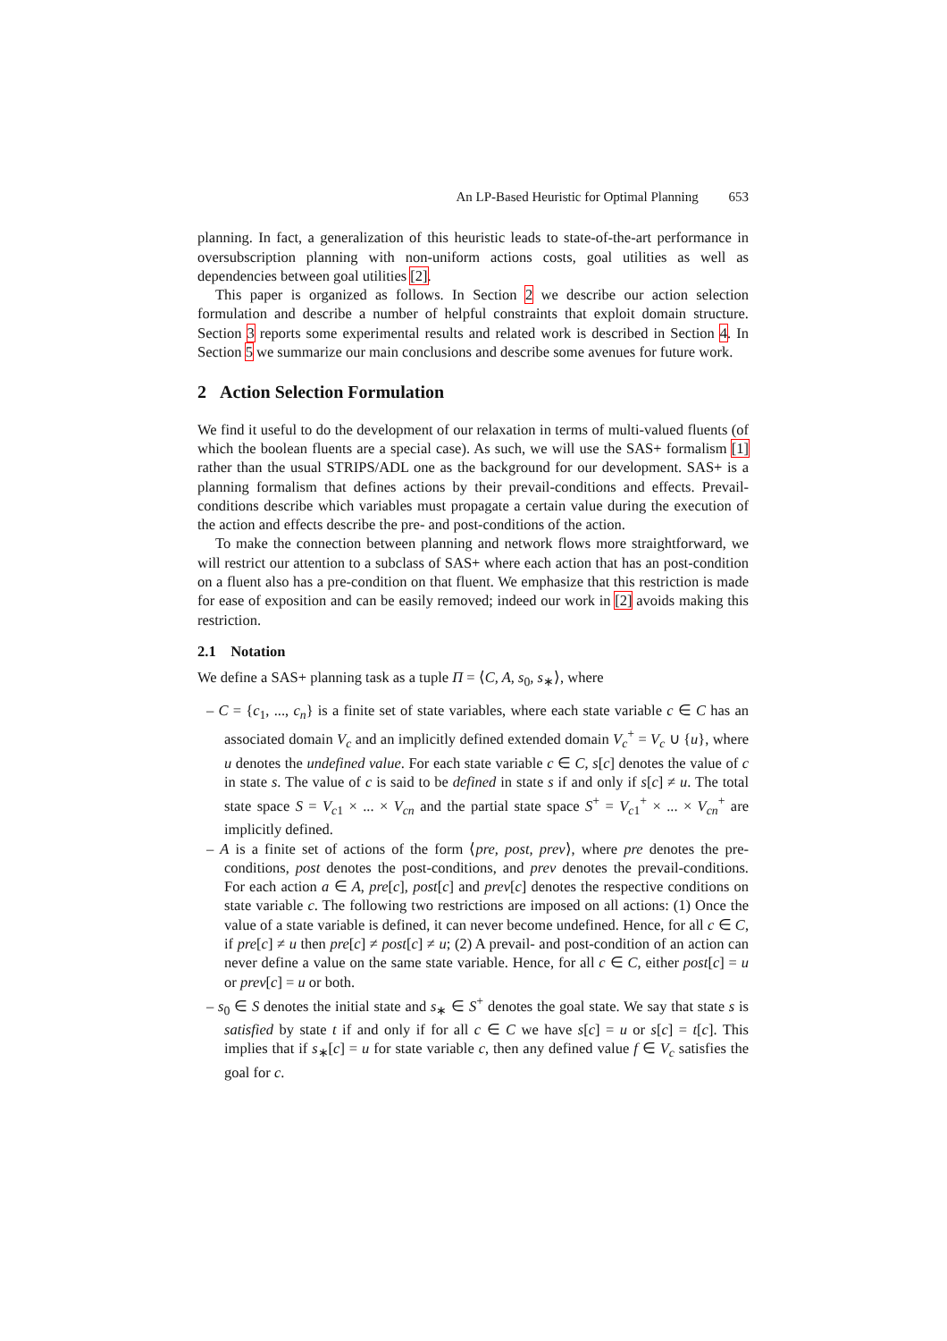An LP-Based Heuristic for Optimal Planning 653
planning. In fact, a generalization of this heuristic leads to state-of-the-art performance in oversubscription planning with non-uniform actions costs, goal utilities as well as dependencies between goal utilities [2].
This paper is organized as follows. In Section 2 we describe our action selection formulation and describe a number of helpful constraints that exploit domain structure. Section 3 reports some experimental results and related work is described in Section 4. In Section 5 we summarize our main conclusions and describe some avenues for future work.
2 Action Selection Formulation
We find it useful to do the development of our relaxation in terms of multi-valued fluents (of which the boolean fluents are a special case). As such, we will use the SAS+ formalism [1] rather than the usual STRIPS/ADL one as the background for our development. SAS+ is a planning formalism that defines actions by their prevail-conditions and effects. Prevail-conditions describe which variables must propagate a certain value during the execution of the action and effects describe the pre- and post-conditions of the action.
To make the connection between planning and network flows more straightforward, we will restrict our attention to a subclass of SAS+ where each action that has an post-condition on a fluent also has a pre-condition on that fluent. We emphasize that this restriction is made for ease of exposition and can be easily removed; indeed our work in [2] avoids making this restriction.
2.1 Notation
We define a SAS+ planning task as a tuple Π = ⟨C, A, s<sub>0</sub>, s<sub>∗</sub>⟩, where
– C = {c<sub>1</sub>, ..., c<sub>n</sub>} is a finite set of state variables, where each state variable c ∈ C has an associated domain V<sub>c</sub> and an implicitly defined extended domain V<sub>c</sub><sup>+</sup> = V<sub>c</sub> ∪ {u}, where u denotes the undefined value. For each state variable c ∈ C, s[c] denotes the value of c in state s. The value of c is said to be defined in state s if and only if s[c] ≠ u. The total state space S = V<sub>c1</sub> × ... × V<sub>cn</sub> and the partial state space S<sup>+</sup> = V<sub>c1</sub><sup>+</sup> × ... × V<sub>cn</sub><sup>+</sup> are implicitly defined.
– A is a finite set of actions of the form ⟨pre, post, prev⟩, where pre denotes the pre-conditions, post denotes the post-conditions, and prev denotes the prevail-conditions. For each action a ∈ A, pre[c], post[c] and prev[c] denotes the respective conditions on state variable c. The following two restrictions are imposed on all actions: (1) Once the value of a state variable is defined, it can never become undefined. Hence, for all c ∈ C, if pre[c] ≠ u then pre[c] ≠ post[c] ≠ u; (2) A prevail- and post-condition of an action can never define a value on the same state variable. Hence, for all c ∈ C, either post[c] = u or prev[c] = u or both.
– s<sub>0</sub> ∈ S denotes the initial state and s<sub>∗</sub> ∈ S<sup>+</sup> denotes the goal state. We say that state s is satisfied by state t if and only if for all c ∈ C we have s[c] = u or s[c] = t[c]. This implies that if s<sub>∗</sub>[c] = u for state variable c, then any defined value f ∈ V<sub>c</sub> satisfies the goal for c.